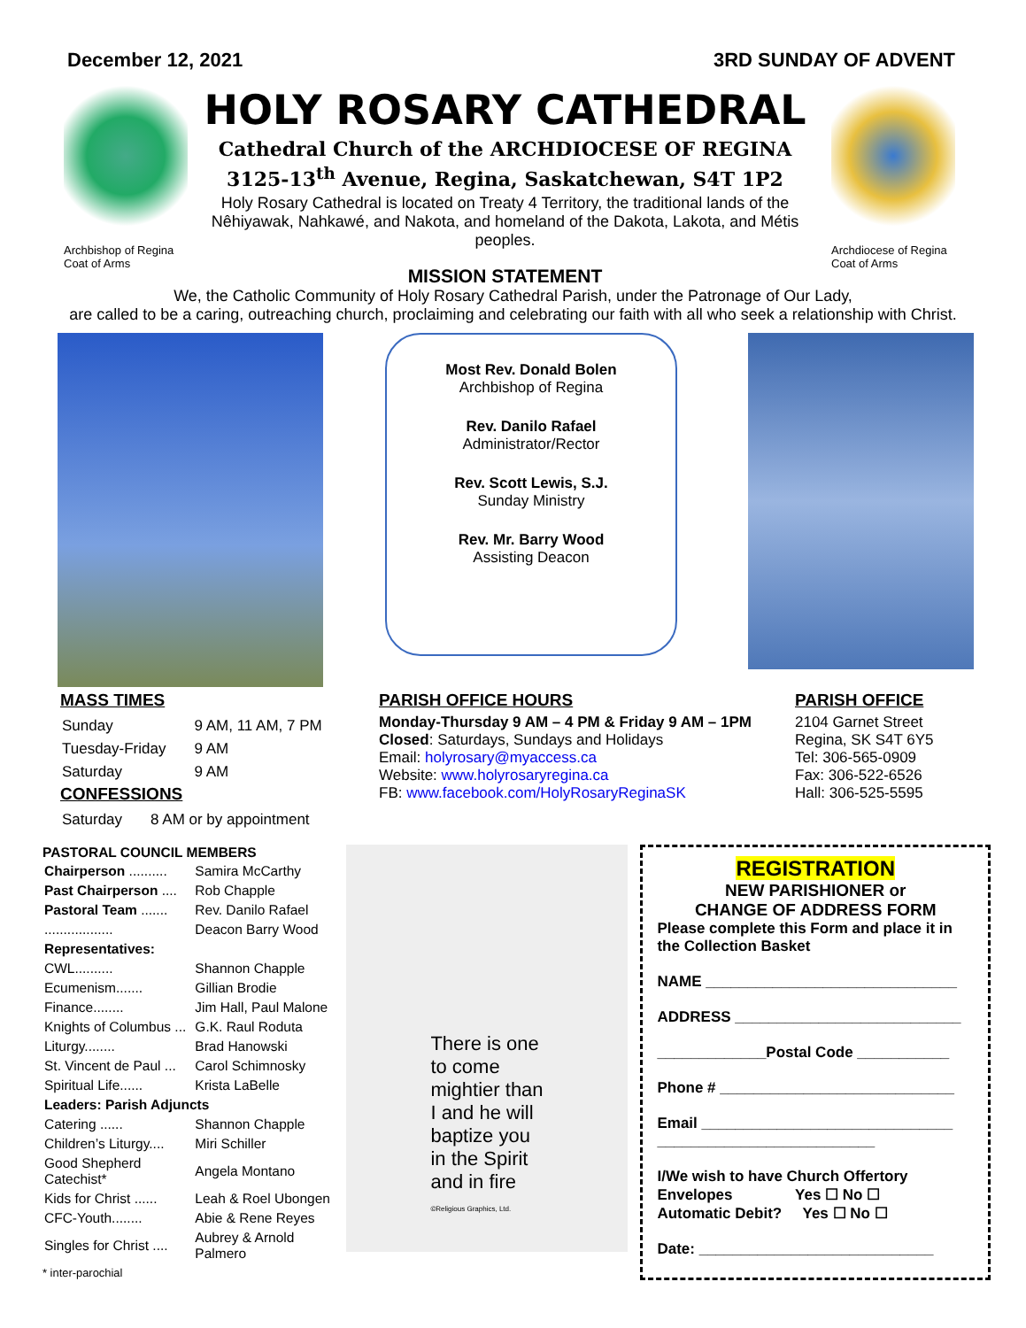December 12, 2021 3RD SUNDAY OF ADVENT
Archbishop of Regina
Coat of Arms
HOLY ROSARY CATHEDRAL
Cathedral Church of the ARCHDIOCESE OF REGINA
3125-13<sup>th</sup> Avenue, Regina, Saskatchewan, S4T 1P2
Holy Rosary Cathedral is located on Treaty 4 Territory, the traditional lands of the
Nêhiyawak, Nahkawé, and Nakota, and homeland of the Dakota, Lakota, and Métis peoples.
MISSION STATEMENT
Archdiocese of Regina
Coat of Arms
We, the Catholic Community of Holy Rosary Cathedral Parish, under the Patronage of Our Lady,
are called to be a caring, outreaching church, proclaiming and celebrating our faith with all who seek a relationship with Christ.
Most Rev. Donald Bolen
Archbishop of Regina
Rev. Danilo Rafael
Administrator/Rector
Rev. Scott Lewis, S.J.
Sunday Ministry
Rev. Mr. Barry Wood
Assisting Deacon
MASS TIMES
| Sunday | 9 AM, 11 AM, 7 PM |
| Tuesday-Friday | 9 AM |
| Saturday | 9 AM |
CONFESSIONS
| Saturday | 8 AM or by appointment |
PARISH OFFICE HOURS
Monday-Thursday 9 AM – 4 PM & Friday 9 AM – 1PM
Closed: Saturdays, Sundays and Holidays
Email: holyrosary@myaccess.ca
Website: www.holyrosaryregina.ca
FB: www.facebook.com/HolyRosaryReginaSK
PARISH OFFICE
2104 Garnet Street
Regina, SK S4T 6Y5
Tel: 306-565-0909
Fax: 306-522-6526
Hall: 306-525-5595
PASTORAL COUNCIL MEMBERS
| Chairperson .......... | Samira McCarthy |
| Past Chairperson .... | Rob Chapple |
| Pastoral Team ....... | Rev. Danilo Rafael |
| .................. | Deacon Barry Wood |
| Representatives: | |
| CWL.......... | Shannon Chapple |
| Ecumenism....... | Gillian Brodie |
| Finance........ | Jim Hall, Paul Malone |
| Knights of Columbus ... | G.K. Raul Roduta |
| Liturgy........ | Brad Hanowski |
| St. Vincent de Paul ... | Carol Schimnosky |
| Spiritual Life...... | Krista LaBelle |
| Leaders: Parish Adjuncts | |
| Catering ...... | Shannon Chapple |
| Children’s Liturgy.... | Miri Schiller |
| Good Shepherd Catechist* | Angela Montano |
| Kids for Christ ...... | Leah & Roel Ubongen |
| CFC-Youth........ | Abie & Rene Reyes |
| Singles for Christ .... | Aubrey & Arnold Palmero |
* inter-parochial
There is one
to come
mightier than
I and he will
baptize you
in the Spirit
and in fire
©Religious Graphics, Ltd.
REGISTRATION
NEW PARISHIONER or
CHANGE OF ADDRESS FORM
Please complete this Form and place it in the Collection Basket
NAME ______________________________
ADDRESS ___________________________
_____________Postal Code ___________
Phone # ____________________________
Email ______________________________
__________________________
I/We wish to have Church Offertory
Envelopes Yes ☐ No ☐
Automatic Debit? Yes ☐ No ☐
Date: ____________________________